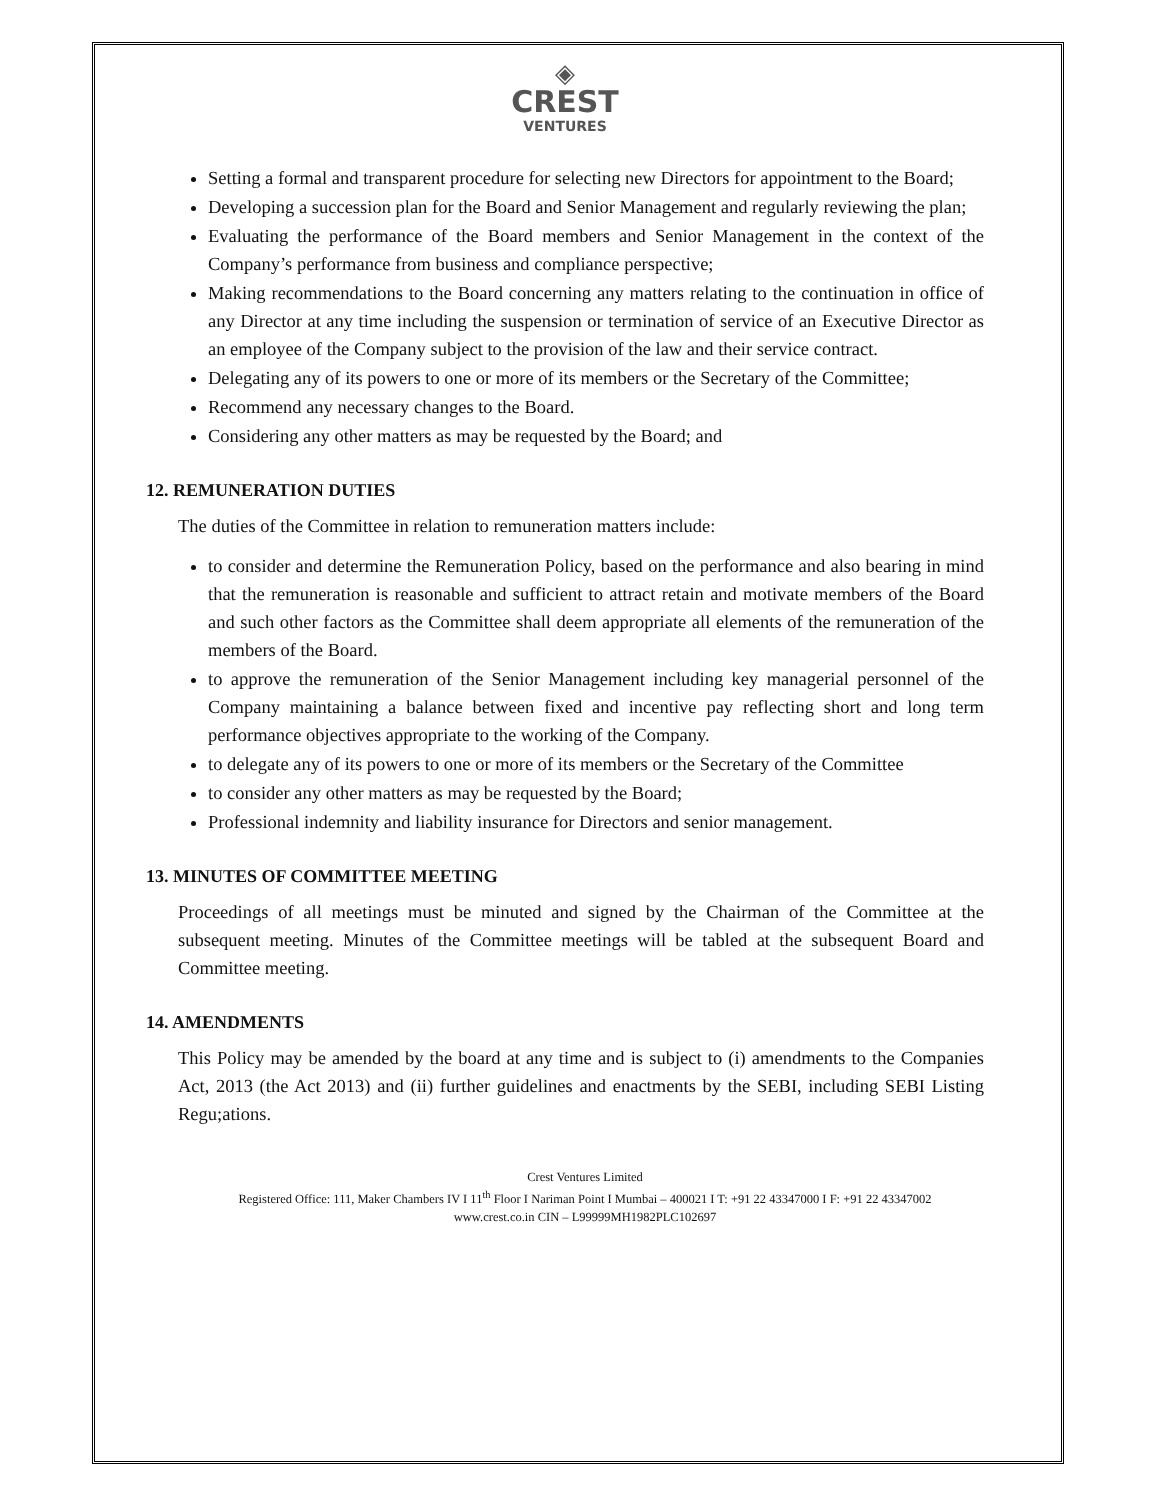◈
CREST
VENTURES
Setting a formal and transparent procedure for selecting new Directors for appointment to the Board;
Developing a succession plan for the Board and Senior Management and regularly reviewing the plan;
Evaluating the performance of the Board members and Senior Management in the context of the Company’s performance from business and compliance perspective;
Making recommendations to the Board concerning any matters relating to the continuation in office of any Director at any time including the suspension or termination of service of an Executive Director as an employee of the Company subject to the provision of the law and their service contract.
Delegating any of its powers to one or more of its members or the Secretary of the Committee;
Recommend any necessary changes to the Board.
Considering any other matters as may be requested by the Board; and
12. REMUNERATION DUTIES
The duties of the Committee in relation to remuneration matters include:
to consider and determine the Remuneration Policy, based on the performance and also bearing in mind that the remuneration is reasonable and sufficient to attract retain and motivate members of the Board and such other factors as the Committee shall deem appropriate all elements of the remuneration of the members of the Board.
to approve the remuneration of the Senior Management including key managerial personnel of the Company maintaining a balance between fixed and incentive pay reflecting short and long term performance objectives appropriate to the working of the Company.
to delegate any of its powers to one or more of its members or the Secretary of the Committee
to consider any other matters as may be requested by the Board;
Professional indemnity and liability insurance for Directors and senior management.
13. MINUTES OF COMMITTEE MEETING
Proceedings of all meetings must be minuted and signed by the Chairman of the Committee at the subsequent meeting. Minutes of the Committee meetings will be tabled at the subsequent Board and Committee meeting.
14. AMENDMENTS
This Policy may be amended by the board at any time and is subject to (i) amendments to the Companies Act, 2013 (the Act 2013) and (ii) further guidelines and enactments by the SEBI, including SEBI Listing Regu;ations.
Crest Ventures Limited
Registered Office: 111, Maker Chambers IV I 11<sup>th</sup> Floor I Nariman Point I Mumbai – 400021 I T: +91 22 43347000 I F: +91 22 43347002
www.crest.co.in CIN – L99999MH1982PLC102697